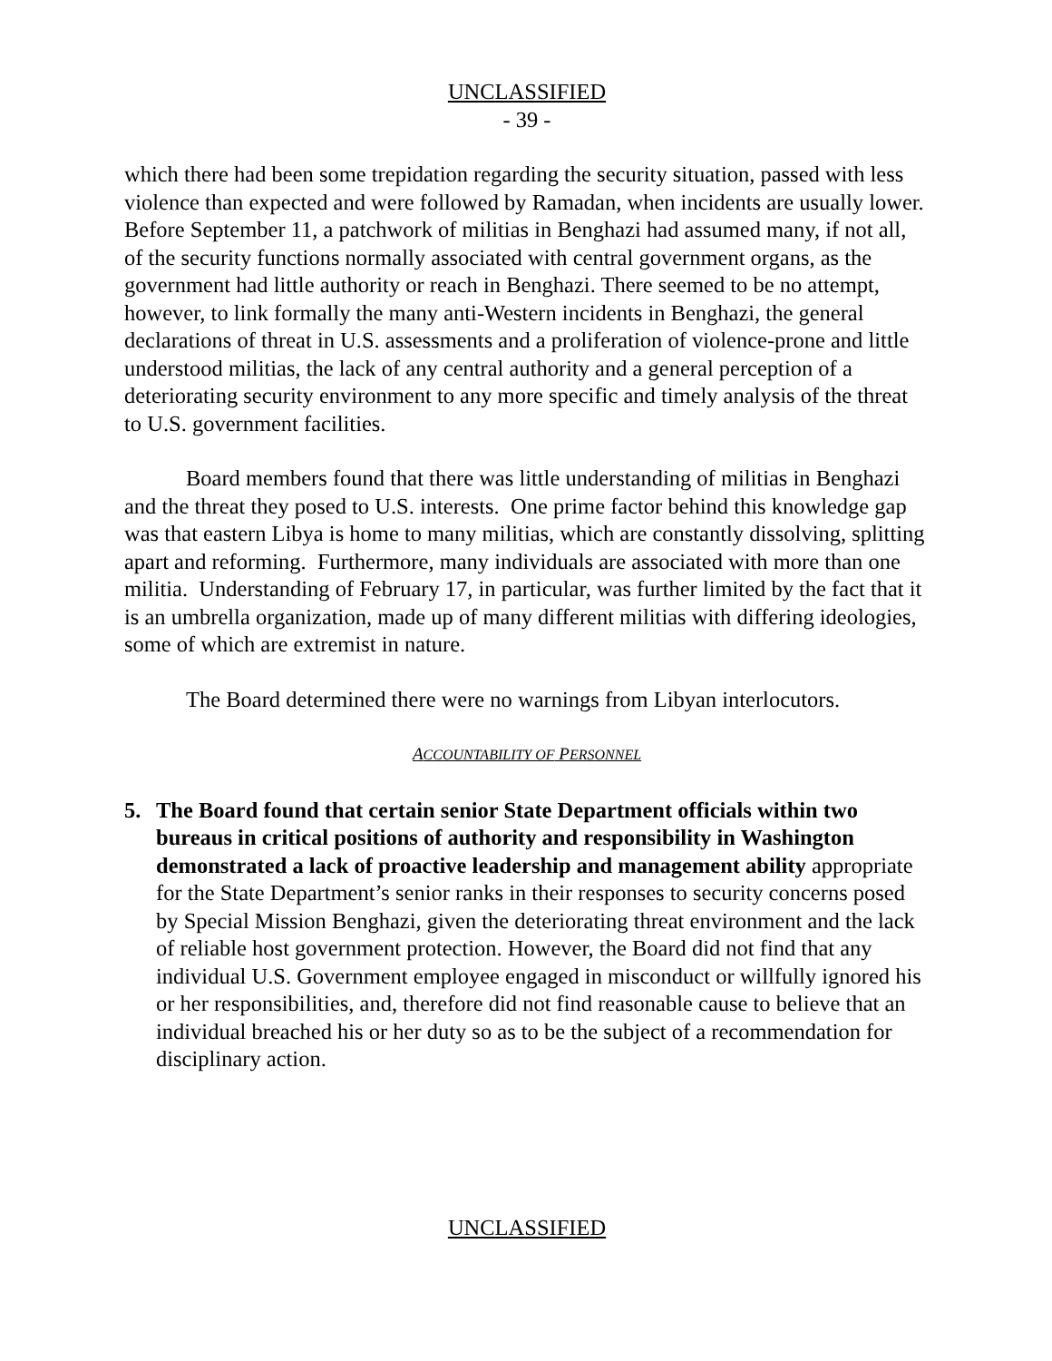UNCLASSIFIED
- 39 -
which there had been some trepidation regarding the security situation, passed with less violence than expected and were followed by Ramadan, when incidents are usually lower. Before September 11, a patchwork of militias in Benghazi had assumed many, if not all, of the security functions normally associated with central government organs, as the government had little authority or reach in Benghazi. There seemed to be no attempt, however, to link formally the many anti-Western incidents in Benghazi, the general declarations of threat in U.S. assessments and a proliferation of violence-prone and little understood militias, the lack of any central authority and a general perception of a deteriorating security environment to any more specific and timely analysis of the threat to U.S. government facilities.
Board members found that there was little understanding of militias in Benghazi and the threat they posed to U.S. interests. One prime factor behind this knowledge gap was that eastern Libya is home to many militias, which are constantly dissolving, splitting apart and reforming. Furthermore, many individuals are associated with more than one militia. Understanding of February 17, in particular, was further limited by the fact that it is an umbrella organization, made up of many different militias with differing ideologies, some of which are extremist in nature.
The Board determined there were no warnings from Libyan interlocutors.
ACCOUNTABILITY OF PERSONNEL
5. The Board found that certain senior State Department officials within two bureaus in critical positions of authority and responsibility in Washington demonstrated a lack of proactive leadership and management ability appropriate for the State Department’s senior ranks in their responses to security concerns posed by Special Mission Benghazi, given the deteriorating threat environment and the lack of reliable host government protection. However, the Board did not find that any individual U.S. Government employee engaged in misconduct or willfully ignored his or her responsibilities, and, therefore did not find reasonable cause to believe that an individual breached his or her duty so as to be the subject of a recommendation for disciplinary action.
UNCLASSIFIED